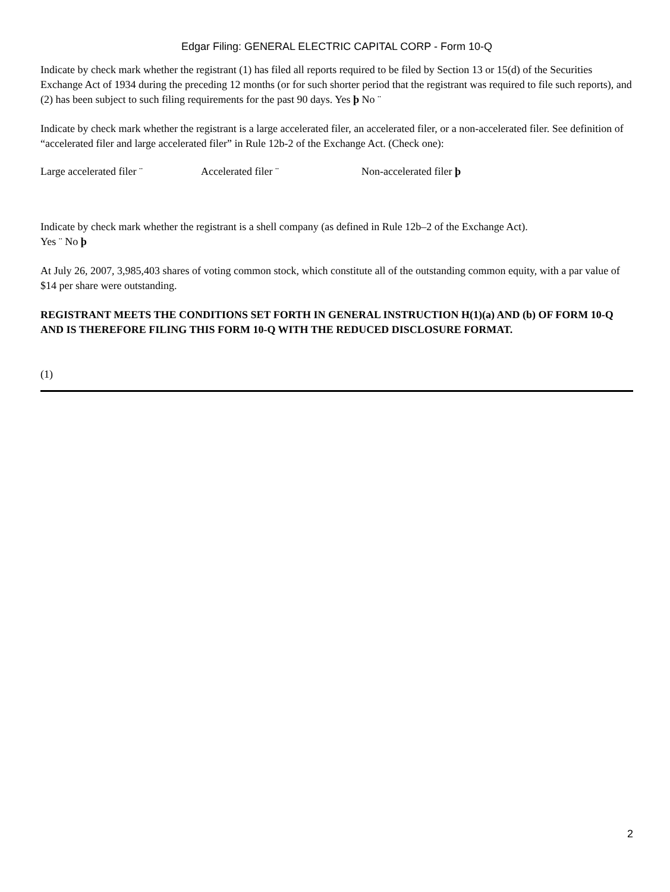Edgar Filing: GENERAL ELECTRIC CAPITAL CORP - Form 10-Q
Indicate by check mark whether the registrant (1) has filed all reports required to be filed by Section 13 or 15(d) of the Securities Exchange Act of 1934 during the preceding 12 months (or for such shorter period that the registrant was required to file such reports), and (2) has been subject to such filing requirements for the past 90 days. Yes þ No ¨
Indicate by check mark whether the registrant is a large accelerated filer, an accelerated filer, or a non-accelerated filer. See definition of “accelerated filer and large accelerated filer” in Rule 12b-2 of the Exchange Act. (Check one):
Large accelerated filer ¨ Accelerated filer ¨ Non-accelerated filer þ
Indicate by check mark whether the registrant is a shell company (as defined in Rule 12b–2 of the Exchange Act).
Yes ¨ No þ
At July 26, 2007, 3,985,403 shares of voting common stock, which constitute all of the outstanding common equity, with a par value of $14 per share were outstanding.
REGISTRANT MEETS THE CONDITIONS SET FORTH IN GENERAL INSTRUCTION H(1)(a) AND (b) OF FORM 10-Q AND IS THEREFORE FILING THIS FORM 10-Q WITH THE REDUCED DISCLOSURE FORMAT.
(1)
2